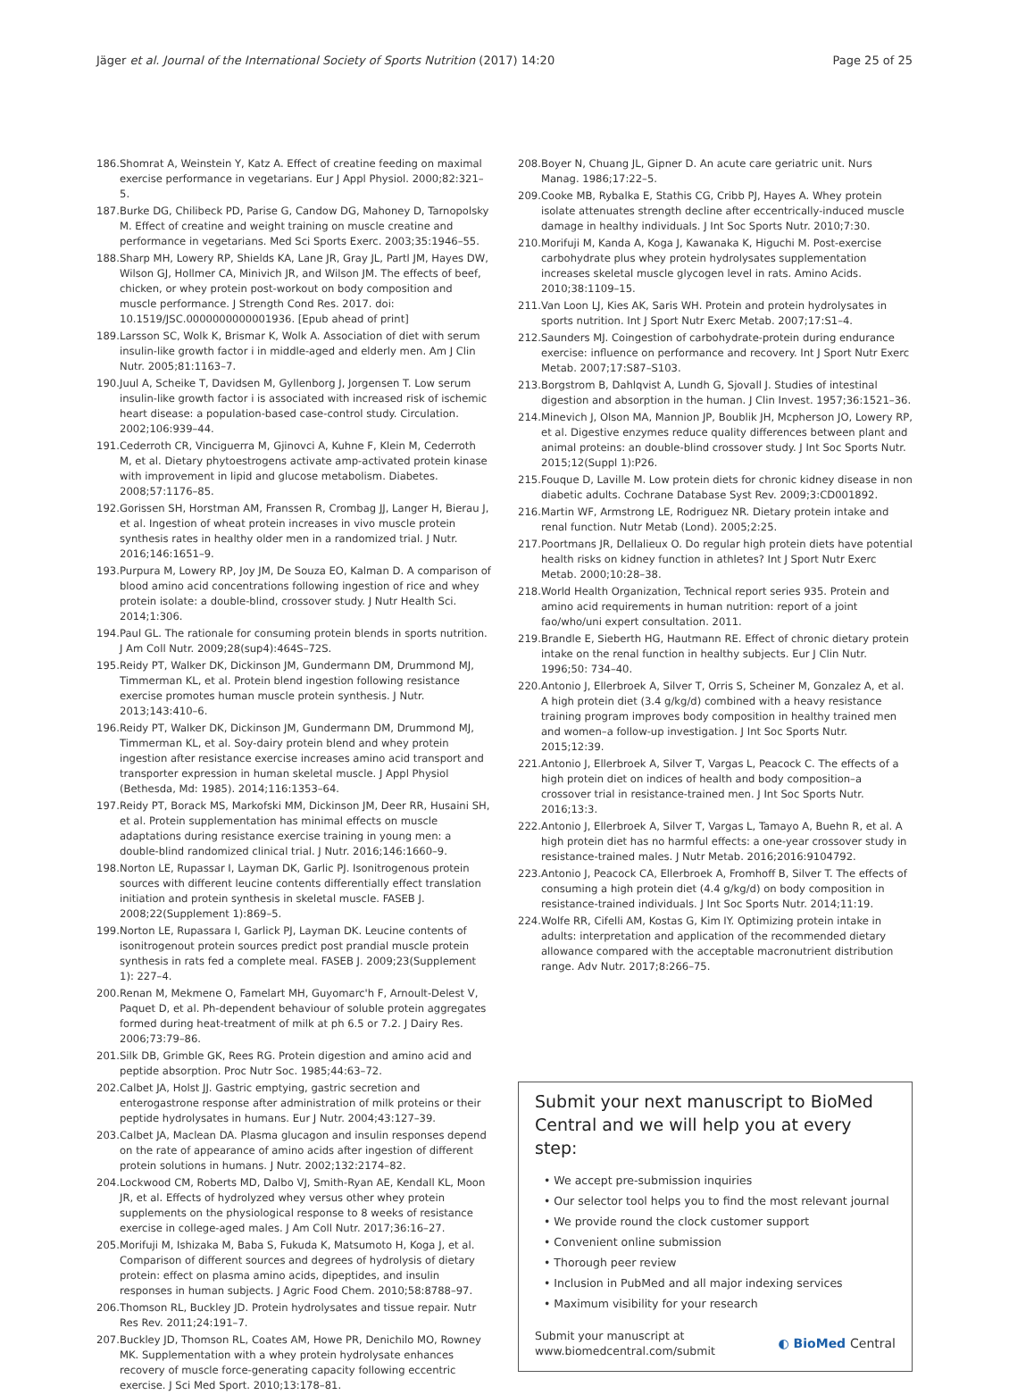Jäger et al. Journal of the International Society of Sports Nutrition (2017) 14:20 Page 25 of 25
186. Shomrat A, Weinstein Y, Katz A. Effect of creatine feeding on maximal exercise performance in vegetarians. Eur J Appl Physiol. 2000;82:321–5.
187. Burke DG, Chilibeck PD, Parise G, Candow DG, Mahoney D, Tarnopolsky M. Effect of creatine and weight training on muscle creatine and performance in vegetarians. Med Sci Sports Exerc. 2003;35:1946–55.
188. Sharp MH, Lowery RP, Shields KA, Lane JR, Gray JL, Partl JM, Hayes DW, Wilson GJ, Hollmer CA, Minivich JR, and Wilson JM. The effects of beef, chicken, or whey protein post-workout on body composition and muscle performance. J Strength Cond Res. 2017. doi: 10.1519/JSC.0000000000001936. [Epub ahead of print]
189. Larsson SC, Wolk K, Brismar K, Wolk A. Association of diet with serum insulin-like growth factor i in middle-aged and elderly men. Am J Clin Nutr. 2005;81:1163–7.
190. Juul A, Scheike T, Davidsen M, Gyllenborg J, Jorgensen T. Low serum insulin-like growth factor i is associated with increased risk of ischemic heart disease: a population-based case-control study. Circulation. 2002;106:939–44.
191. Cederroth CR, Vinciguerra M, Gjinovci A, Kuhne F, Klein M, Cederroth M, et al. Dietary phytoestrogens activate amp-activated protein kinase with improvement in lipid and glucose metabolism. Diabetes. 2008;57:1176–85.
192. Gorissen SH, Horstman AM, Franssen R, Crombag JJ, Langer H, Bierau J, et al. Ingestion of wheat protein increases in vivo muscle protein synthesis rates in healthy older men in a randomized trial. J Nutr. 2016;146:1651–9.
193. Purpura M, Lowery RP, Joy JM, De Souza EO, Kalman D. A comparison of blood amino acid concentrations following ingestion of rice and whey protein isolate: a double-blind, crossover study. J Nutr Health Sci. 2014;1:306.
194. Paul GL. The rationale for consuming protein blends in sports nutrition. J Am Coll Nutr. 2009;28(sup4):464S–72S.
195. Reidy PT, Walker DK, Dickinson JM, Gundermann DM, Drummond MJ, Timmerman KL, et al. Protein blend ingestion following resistance exercise promotes human muscle protein synthesis. J Nutr. 2013;143:410–6.
196. Reidy PT, Walker DK, Dickinson JM, Gundermann DM, Drummond MJ, Timmerman KL, et al. Soy-dairy protein blend and whey protein ingestion after resistance exercise increases amino acid transport and transporter expression in human skeletal muscle. J Appl Physiol (Bethesda, Md: 1985). 2014;116:1353–64.
197. Reidy PT, Borack MS, Markofski MM, Dickinson JM, Deer RR, Husaini SH, et al. Protein supplementation has minimal effects on muscle adaptations during resistance exercise training in young men: a double-blind randomized clinical trial. J Nutr. 2016;146:1660–9.
198. Norton LE, Rupassar I, Layman DK, Garlic PJ. Isonitrogenous protein sources with different leucine contents differentially effect translation initiation and protein synthesis in skeletal muscle. FASEB J. 2008;22(Supplement 1):869–5.
199. Norton LE, Rupassara I, Garlick PJ, Layman DK. Leucine contents of isonitrogenout protein sources predict post prandial muscle protein synthesis in rats fed a complete meal. FASEB J. 2009;23(Supplement 1): 227–4.
200. Renan M, Mekmene O, Famelart MH, Guyomarc'h F, Arnoult-Delest V, Paquet D, et al. Ph-dependent behaviour of soluble protein aggregates formed during heat-treatment of milk at ph 6.5 or 7.2. J Dairy Res. 2006;73:79–86.
201. Silk DB, Grimble GK, Rees RG. Protein digestion and amino acid and peptide absorption. Proc Nutr Soc. 1985;44:63–72.
202. Calbet JA, Holst JJ. Gastric emptying, gastric secretion and enterogastrone response after administration of milk proteins or their peptide hydrolysates in humans. Eur J Nutr. 2004;43:127–39.
203. Calbet JA, Maclean DA. Plasma glucagon and insulin responses depend on the rate of appearance of amino acids after ingestion of different protein solutions in humans. J Nutr. 2002;132:2174–82.
204. Lockwood CM, Roberts MD, Dalbo VJ, Smith-Ryan AE, Kendall KL, Moon JR, et al. Effects of hydrolyzed whey versus other whey protein supplements on the physiological response to 8 weeks of resistance exercise in college-aged males. J Am Coll Nutr. 2017;36:16–27.
205. Morifuji M, Ishizaka M, Baba S, Fukuda K, Matsumoto H, Koga J, et al. Comparison of different sources and degrees of hydrolysis of dietary protein: effect on plasma amino acids, dipeptides, and insulin responses in human subjects. J Agric Food Chem. 2010;58:8788–97.
206. Thomson RL, Buckley JD. Protein hydrolysates and tissue repair. Nutr Res Rev. 2011;24:191–7.
207. Buckley JD, Thomson RL, Coates AM, Howe PR, Denichilo MO, Rowney MK. Supplementation with a whey protein hydrolysate enhances recovery of muscle force-generating capacity following eccentric exercise. J Sci Med Sport. 2010;13:178–81.
208. Boyer N, Chuang JL, Gipner D. An acute care geriatric unit. Nurs Manag. 1986;17:22–5.
209. Cooke MB, Rybalka E, Stathis CG, Cribb PJ, Hayes A. Whey protein isolate attenuates strength decline after eccentrically-induced muscle damage in healthy individuals. J Int Soc Sports Nutr. 2010;7:30.
210. Morifuji M, Kanda A, Koga J, Kawanaka K, Higuchi M. Post-exercise carbohydrate plus whey protein hydrolysates supplementation increases skeletal muscle glycogen level in rats. Amino Acids. 2010;38:1109–15.
211. Van Loon LJ, Kies AK, Saris WH. Protein and protein hydrolysates in sports nutrition. Int J Sport Nutr Exerc Metab. 2007;17:S1–4.
212. Saunders MJ. Coingestion of carbohydrate-protein during endurance exercise: influence on performance and recovery. Int J Sport Nutr Exerc Metab. 2007;17:S87–S103.
213. Borgstrom B, Dahlqvist A, Lundh G, Sjovall J. Studies of intestinal digestion and absorption in the human. J Clin Invest. 1957;36:1521–36.
214. Minevich J, Olson MA, Mannion JP, Boublik JH, Mcpherson JO, Lowery RP, et al. Digestive enzymes reduce quality differences between plant and animal proteins: an double-blind crossover study. J Int Soc Sports Nutr. 2015;12(Suppl 1):P26.
215. Fouque D, Laville M. Low protein diets for chronic kidney disease in non diabetic adults. Cochrane Database Syst Rev. 2009;3:CD001892.
216. Martin WF, Armstrong LE, Rodriguez NR. Dietary protein intake and renal function. Nutr Metab (Lond). 2005;2:25.
217. Poortmans JR, Dellalieux O. Do regular high protein diets have potential health risks on kidney function in athletes? Int J Sport Nutr Exerc Metab. 2000;10:28–38.
218. World Health Organization, Technical report series 935. Protein and amino acid requirements in human nutrition: report of a joint fao/who/uni expert consultation. 2011.
219. Brandle E, Sieberth HG, Hautmann RE. Effect of chronic dietary protein intake on the renal function in healthy subjects. Eur J Clin Nutr. 1996;50: 734–40.
220. Antonio J, Ellerbroek A, Silver T, Orris S, Scheiner M, Gonzalez A, et al. A high protein diet (3.4 g/kg/d) combined with a heavy resistance training program improves body composition in healthy trained men and women–a follow-up investigation. J Int Soc Sports Nutr. 2015;12:39.
221. Antonio J, Ellerbroek A, Silver T, Vargas L, Peacock C. The effects of a high protein diet on indices of health and body composition–a crossover trial in resistance-trained men. J Int Soc Sports Nutr. 2016;13:3.
222. Antonio J, Ellerbroek A, Silver T, Vargas L, Tamayo A, Buehn R, et al. A high protein diet has no harmful effects: a one-year crossover study in resistance-trained males. J Nutr Metab. 2016;2016:9104792.
223. Antonio J, Peacock CA, Ellerbroek A, Fromhoff B, Silver T. The effects of consuming a high protein diet (4.4 g/kg/d) on body composition in resistance-trained individuals. J Int Soc Sports Nutr. 2014;11:19.
224. Wolfe RR, Cifelli AM, Kostas G, Kim IY. Optimizing protein intake in adults: interpretation and application of the recommended dietary allowance compared with the acceptable macronutrient distribution range. Adv Nutr. 2017;8:266–75.
Submit your next manuscript to BioMed Central and we will help you at every step:
• We accept pre-submission inquiries
• Our selector tool helps you to find the most relevant journal
• We provide round the clock customer support
• Convenient online submission
• Thorough peer review
• Inclusion in PubMed and all major indexing services
• Maximum visibility for your research
Submit your manuscript at
www.biomedcentral.com/submit ◐ BioMed Central